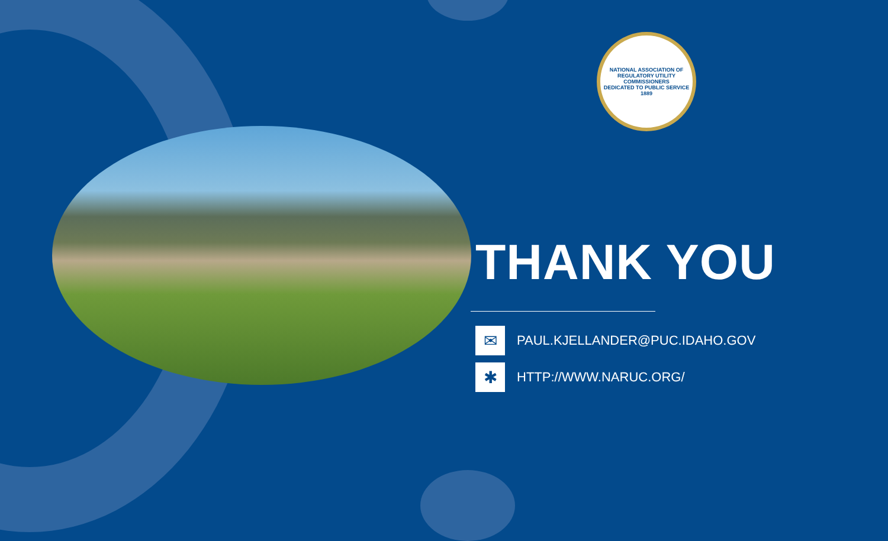NATIONAL ASSOCIATION OF REGULATORY UTILITY COMMISSIONERS
DEDICATED TO PUBLIC SERVICE
1889
THANK YOU
✉
PAUL.KJELLANDER@PUC.IDAHO.GOV
✱
HTTP://WWW.NARUC.ORG/